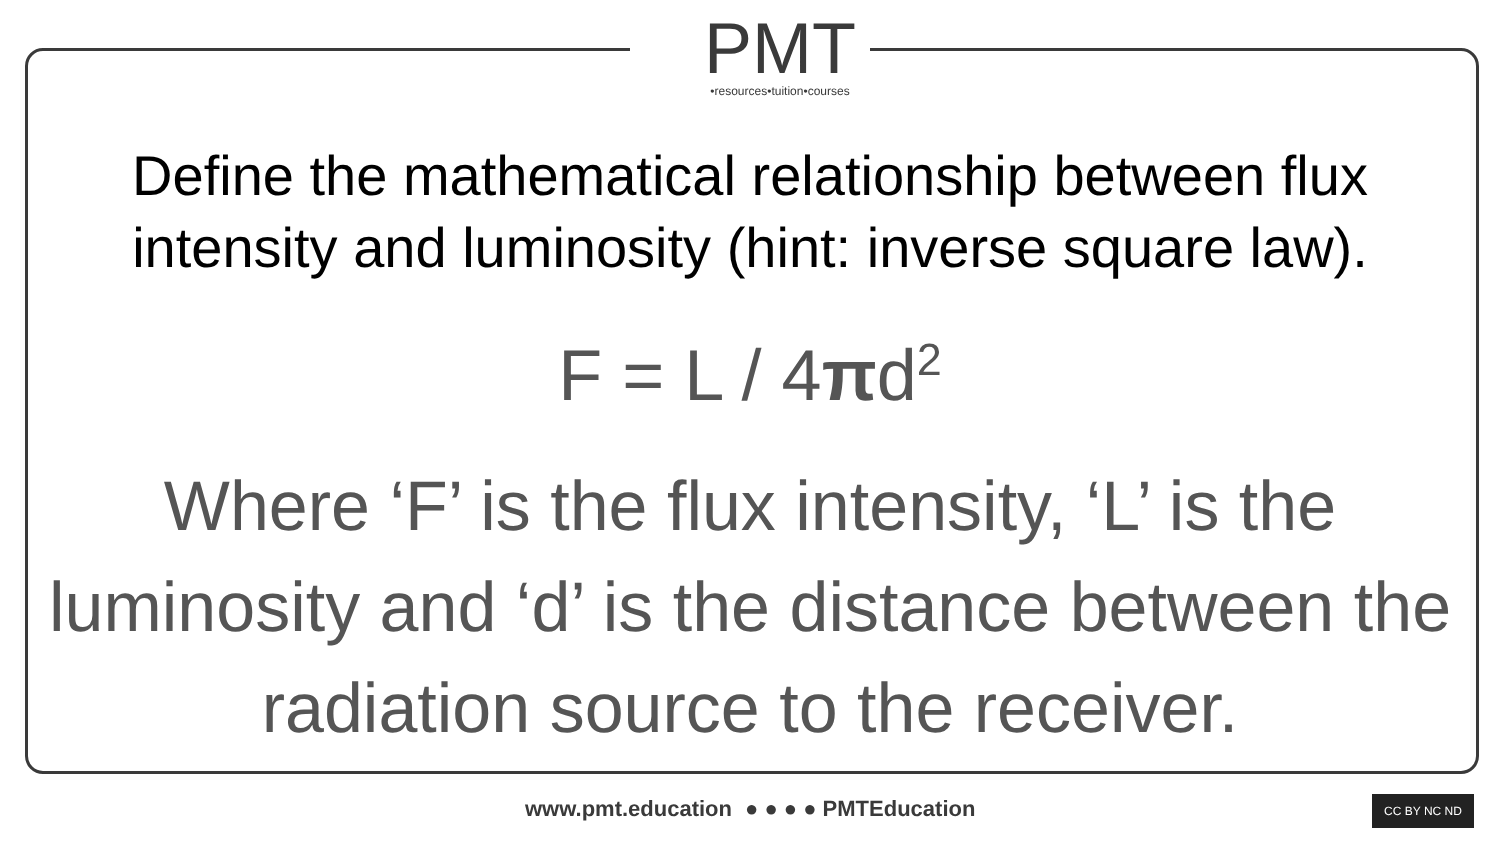PMT
•resources•tuition•courses
Define the mathematical relationship between flux intensity and luminosity (hint: inverse square law).
F = L / 4πd<sup>2</sup>
Where ‘F’ is the flux intensity, ‘L’ is the luminosity and ‘d’ is the distance between the radiation source to the receiver.
www.pmt.education ● ● ● ● PMTEducation CC BY NC ND